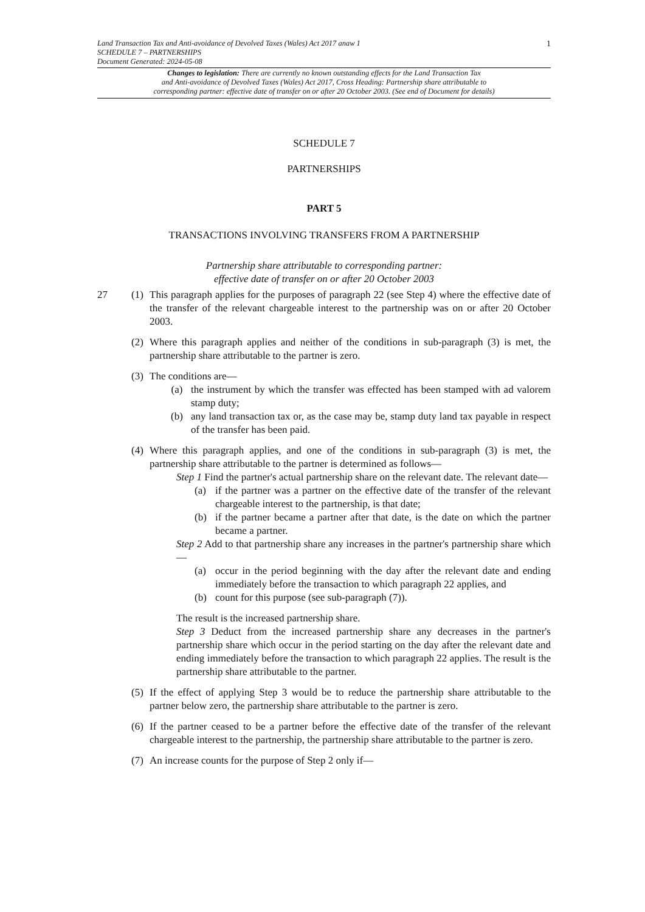1
Land Transaction Tax and Anti-avoidance of Devolved Taxes (Wales) Act 2017 anaw 1
SCHEDULE 7 – PARTNERSHIPS
Document Generated: 2024-05-08
Changes to legislation: There are currently no known outstanding effects for the Land Transaction Tax
and Anti-avoidance of Devolved Taxes (Wales) Act 2017, Cross Heading: Partnership share attributable to
corresponding partner: effective date of transfer on or after 20 October 2003. (See end of Document for details)
SCHEDULE 7
PARTNERSHIPS
PART 5
TRANSACTIONS INVOLVING TRANSFERS FROM A PARTNERSHIP
Partnership share attributable to corresponding partner:
effective date of transfer on or after 20 October 2003
27 (1) This paragraph applies for the purposes of paragraph 22 (see Step 4) where the effective date of the transfer of the relevant chargeable interest to the partnership was on or after 20 October 2003.
(2) Where this paragraph applies and neither of the conditions in sub-paragraph (3) is met, the partnership share attributable to the partner is zero.
(3) The conditions are—
(a) the instrument by which the transfer was effected has been stamped with ad valorem stamp duty;
(b) any land transaction tax or, as the case may be, stamp duty land tax payable in respect of the transfer has been paid.
(4) Where this paragraph applies, and one of the conditions in sub-paragraph (3) is met, the partnership share attributable to the partner is determined as follows—
Step 1 Find the partner's actual partnership share on the relevant date. The relevant date—
(a) if the partner was a partner on the effective date of the transfer of the relevant chargeable interest to the partnership, is that date;
(b) if the partner became a partner after that date, is the date on which the partner became a partner.
Step 2 Add to that partnership share any increases in the partner's partnership share which—
(a) occur in the period beginning with the day after the relevant date and ending immediately before the transaction to which paragraph 22 applies, and
(b) count for this purpose (see sub-paragraph (7)).
The result is the increased partnership share.
Step 3 Deduct from the increased partnership share any decreases in the partner's partnership share which occur in the period starting on the day after the relevant date and ending immediately before the transaction to which paragraph 22 applies. The result is the partnership share attributable to the partner.
(5) If the effect of applying Step 3 would be to reduce the partnership share attributable to the partner below zero, the partnership share attributable to the partner is zero.
(6) If the partner ceased to be a partner before the effective date of the transfer of the relevant chargeable interest to the partnership, the partnership share attributable to the partner is zero.
(7) An increase counts for the purpose of Step 2 only if—